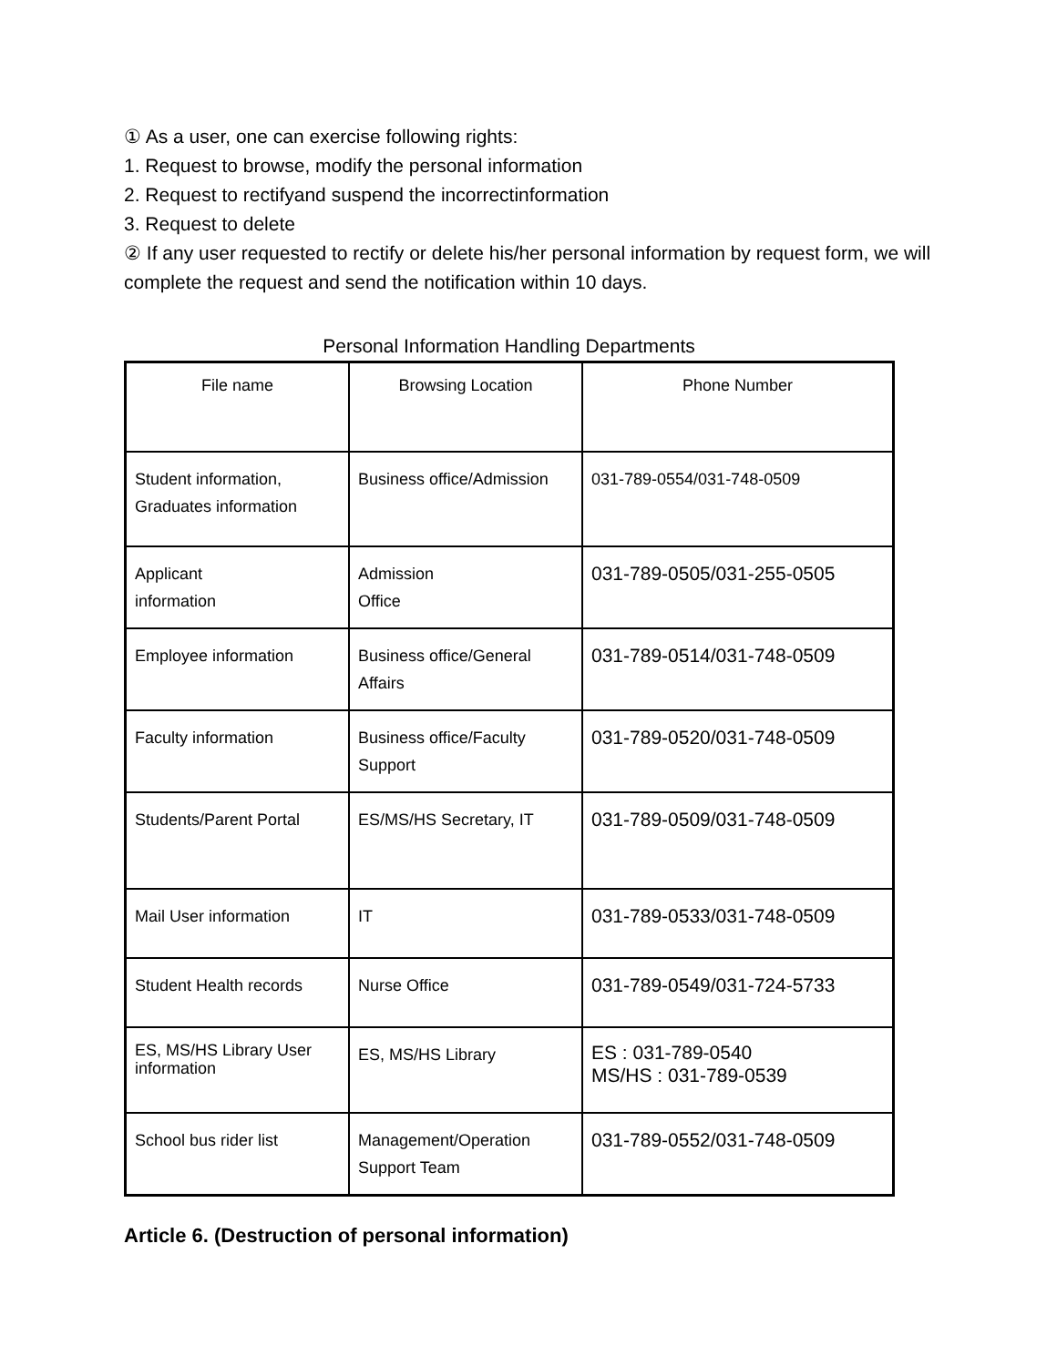① As a user, one can exercise following rights:
1. Request to browse, modify the personal information
2. Request to rectifyand suspend the incorrectinformation
3. Request to delete
② If any user requested to rectify or delete his/her personal information by request form, we will complete the request and send the notification within 10 days.
Personal Information Handling Departments
| File name | Browsing Location | Phone Number |
| --- | --- | --- |
| Student information, Graduates information | Business office/Admission | 031-789-0554/031-748-0509 |
| Applicant information | Admission Office | 031-789-0505/031-255-0505 |
| Employee information | Business office/General Affairs | 031-789-0514/031-748-0509 |
| Faculty information | Business office/Faculty Support | 031-789-0520/031-748-0509 |
| Students/Parent Portal | ES/MS/HS Secretary, IT | 031-789-0509/031-748-0509 |
| Mail User information | IT | 031-789-0533/031-748-0509 |
| Student Health records | Nurse Office | 031-789-0549/031-724-5733 |
| ES, MS/HS Library User information | ES, MS/HS Library | ES : 031-789-0540 MS/HS : 031-789-0539 |
| School bus rider list | Management/Operation Support Team | 031-789-0552/031-748-0509 |
Article 6. (Destruction of personal information)